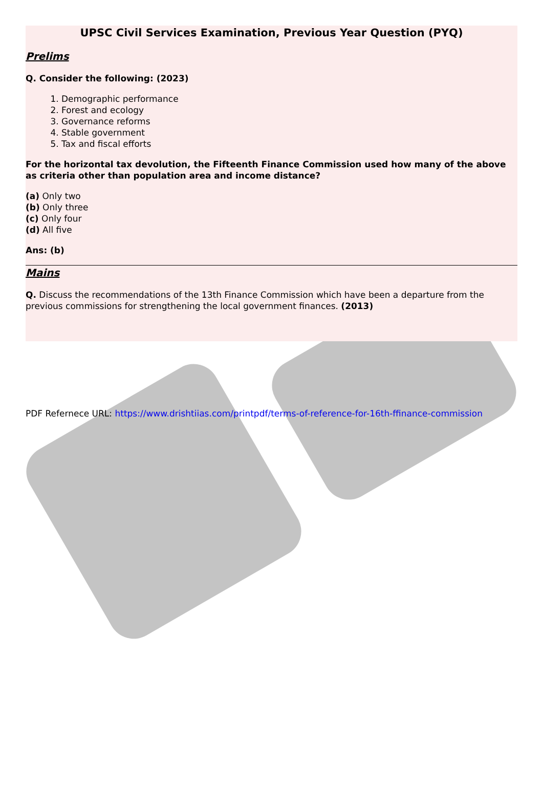UPSC Civil Services Examination, Previous Year Question (PYQ)
Prelims
Q. Consider the following: (2023)
1. Demographic performance
2. Forest and ecology
3. Governance reforms
4. Stable government
5. Tax and fiscal efforts
For the horizontal tax devolution, the Fifteenth Finance Commission used how many of the above as criteria other than population area and income distance?
(a) Only two
(b) Only three
(c) Only four
(d) All five
Ans: (b)
Mains
Q. Discuss the recommendations of the 13th Finance Commission which have been a departure from the previous commissions for strengthening the local government finances. (2013)
PDF Refernece URL: https://www.drishtiias.com/printpdf/terms-of-reference-for-16th-ffinance-commission